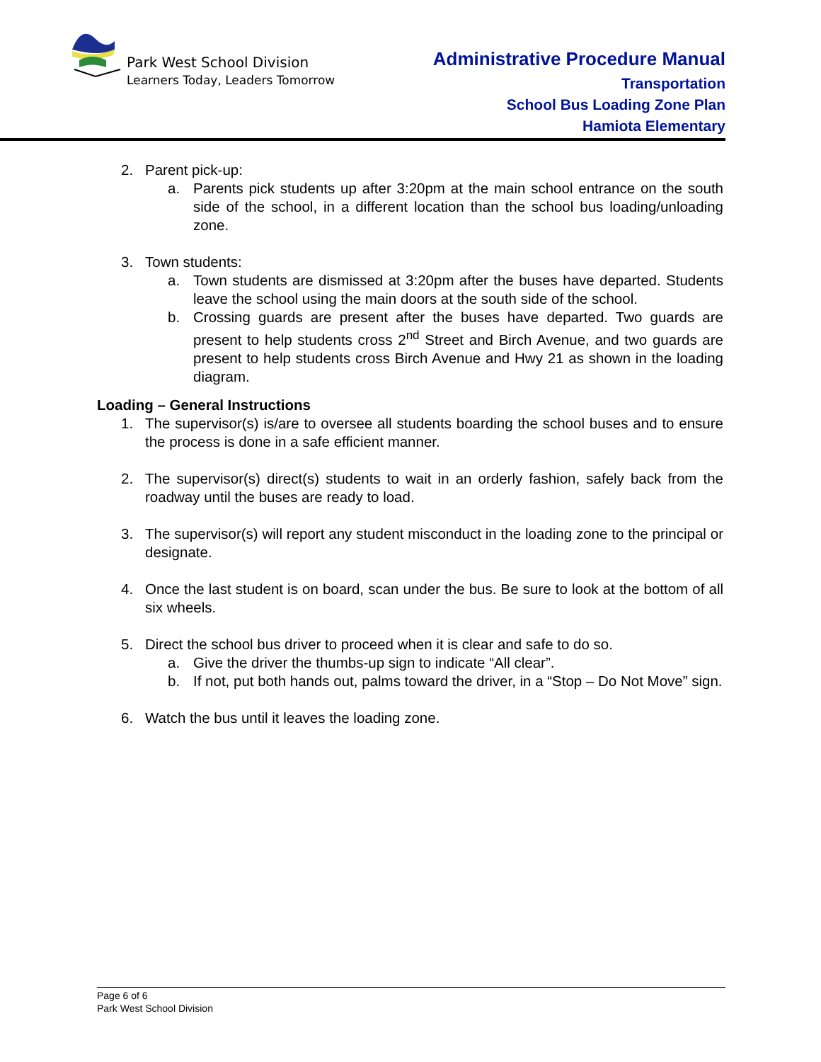Park West School Division
Learners Today, Leaders Tomorrow
Administrative Procedure Manual
Transportation
School Bus Loading Zone Plan
Hamiota Elementary
2. Parent pick-up:
a. Parents pick students up after 3:20pm at the main school entrance on the south side of the school, in a different location than the school bus loading/unloading zone.
3. Town students:
a. Town students are dismissed at 3:20pm after the buses have departed. Students leave the school using the main doors at the south side of the school.
b. Crossing guards are present after the buses have departed. Two guards are present to help students cross 2<sup>nd</sup> Street and Birch Avenue, and two guards are present to help students cross Birch Avenue and Hwy 21 as shown in the loading diagram.
Loading – General Instructions
1. The supervisor(s) is/are to oversee all students boarding the school buses and to ensure the process is done in a safe efficient manner.
2. The supervisor(s) direct(s) students to wait in an orderly fashion, safely back from the roadway until the buses are ready to load.
3. The supervisor(s) will report any student misconduct in the loading zone to the principal or designate.
4. Once the last student is on board, scan under the bus. Be sure to look at the bottom of all six wheels.
5. Direct the school bus driver to proceed when it is clear and safe to do so.
a. Give the driver the thumbs-up sign to indicate “All clear”.
b. If not, put both hands out, palms toward the driver, in a “Stop – Do Not Move” sign.
6. Watch the bus until it leaves the loading zone.
Page 6 of 6
Park West School Division